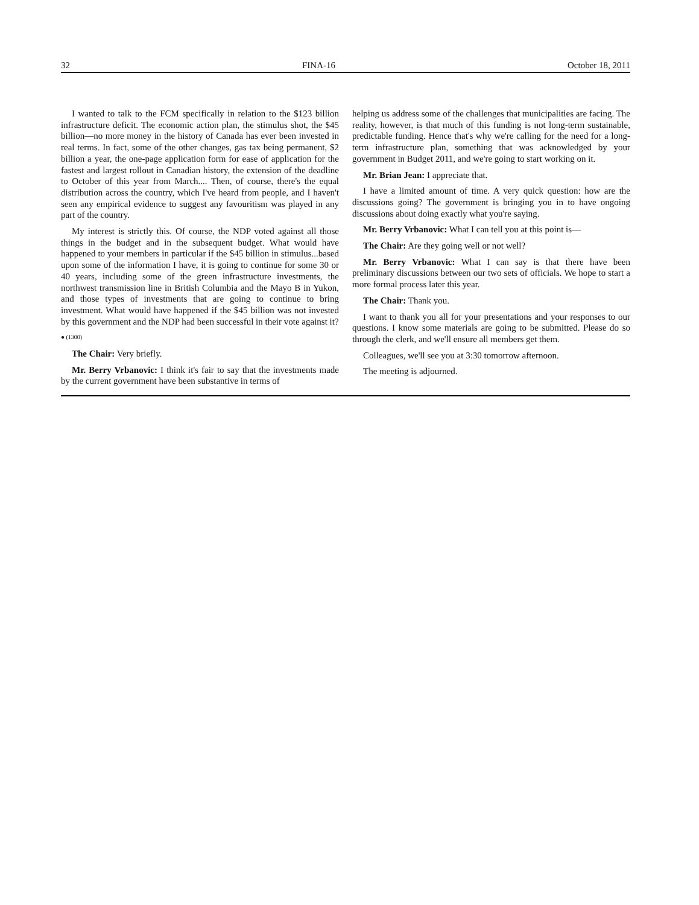32 FINA-16 October 18, 2011
I wanted to talk to the FCM specifically in relation to the $123 billion infrastructure deficit. The economic action plan, the stimulus shot, the $45 billion—no more money in the history of Canada has ever been invested in real terms. In fact, some of the other changes, gas tax being permanent, $2 billion a year, the one-page application form for ease of application for the fastest and largest rollout in Canadian history, the extension of the deadline to October of this year from March.... Then, of course, there's the equal distribution across the country, which I've heard from people, and I haven't seen any empirical evidence to suggest any favouritism was played in any part of the country.
My interest is strictly this. Of course, the NDP voted against all those things in the budget and in the subsequent budget. What would have happened to your members in particular if the $45 billion in stimulus...based upon some of the information I have, it is going to continue for some 30 or 40 years, including some of the green infrastructure investments, the northwest transmission line in British Columbia and the Mayo B in Yukon, and those types of investments that are going to continue to bring investment. What would have happened if the $45 billion was not invested by this government and the NDP had been successful in their vote against it?
● (1300)
The Chair: Very briefly.
Mr. Berry Vrbanovic: I think it's fair to say that the investments made by the current government have been substantive in terms of
helping us address some of the challenges that municipalities are facing. The reality, however, is that much of this funding is not long-term sustainable, predictable funding. Hence that's why we're calling for the need for a long-term infrastructure plan, something that was acknowledged by your government in Budget 2011, and we're going to start working on it.
Mr. Brian Jean: I appreciate that.
I have a limited amount of time. A very quick question: how are the discussions going? The government is bringing you in to have ongoing discussions about doing exactly what you're saying.
Mr. Berry Vrbanovic: What I can tell you at this point is—
The Chair: Are they going well or not well?
Mr. Berry Vrbanovic: What I can say is that there have been preliminary discussions between our two sets of officials. We hope to start a more formal process later this year.
The Chair: Thank you.
I want to thank you all for your presentations and your responses to our questions. I know some materials are going to be submitted. Please do so through the clerk, and we'll ensure all members get them.
Colleagues, we'll see you at 3:30 tomorrow afternoon.
The meeting is adjourned.